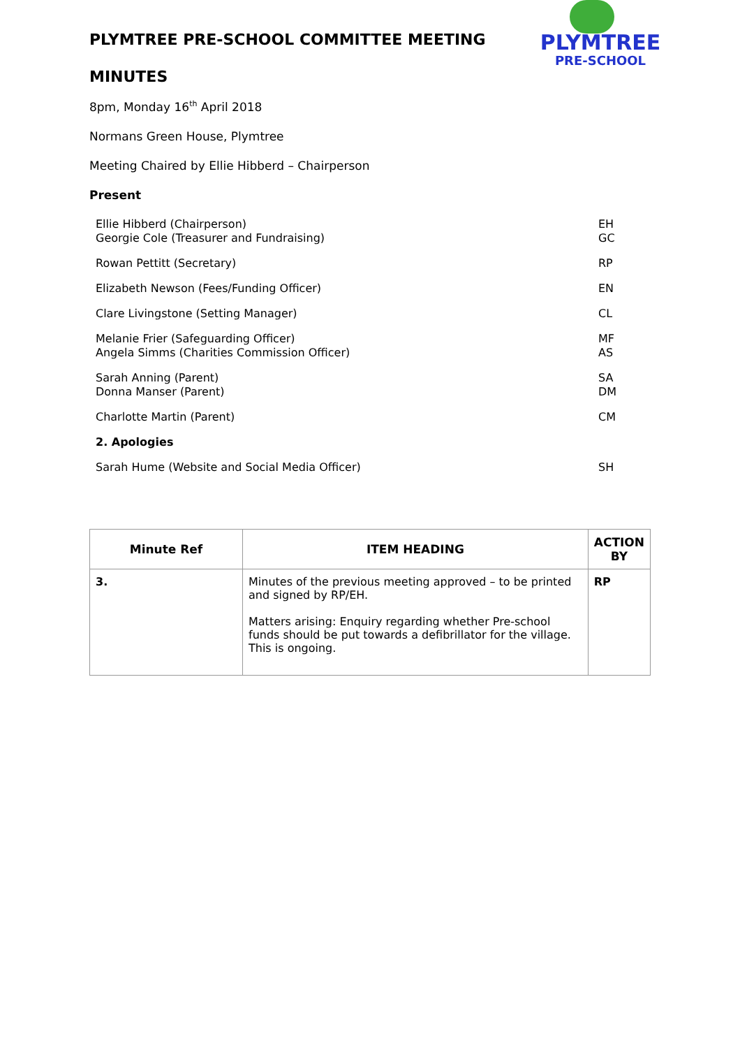PLYMTREE
PRE-SCHOOL
PLYMTREE PRE-SCHOOL COMMITTEE MEETING
MINUTES
8pm, Monday 16<sup>th</sup> April 2018
Normans Green House, Plymtree
Meeting Chaired by Ellie Hibberd – Chairperson
Present
| Ellie Hibberd (Chairperson) | EH |
| Georgie Cole (Treasurer and Fundraising) | GC |
| Rowan Pettitt (Secretary) | RP |
| Elizabeth Newson (Fees/Funding Officer) | EN |
| Clare Livingstone (Setting Manager) | CL |
| Melanie Frier (Safeguarding Officer) | MF |
| Angela Simms (Charities Commission Officer) | AS |
| Sarah Anning (Parent) | SA |
| Donna Manser (Parent) | DM |
| Charlotte Martin (Parent) | CM |
| 2. Apologies | |
| Sarah Hume (Website and Social Media Officer) | SH |
| Minute Ref | ITEM HEADING | ACTION BY |
| --- | --- | --- |
| 3. | Minutes of the previous meeting approved – to be printed and signed by RP/EH. Matters arising: Enquiry regarding whether Pre-school funds should be put towards a defibrillator for the village. This is ongoing. | RP |